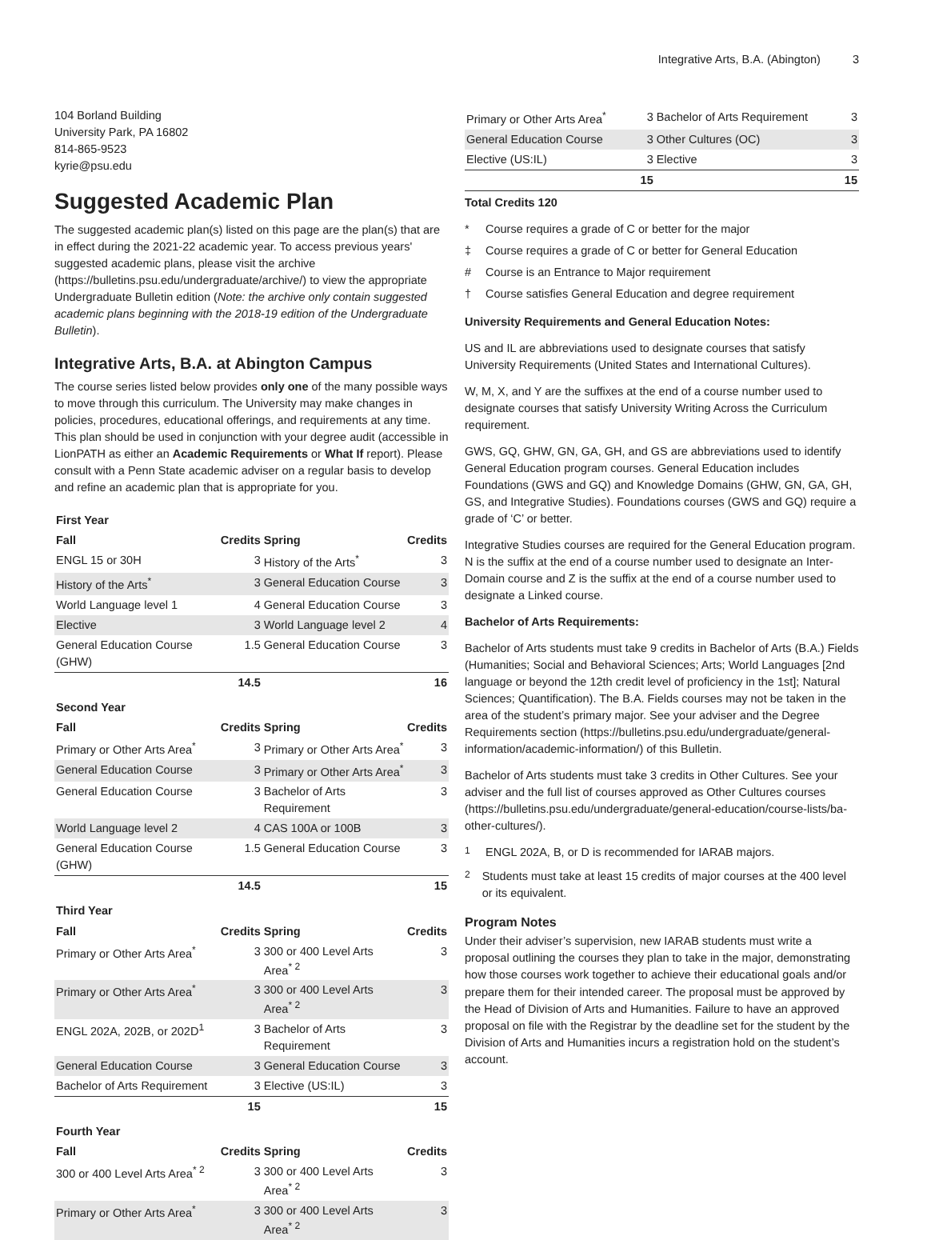Integrative Arts, B.A. (Abington) 3
104 Borland Building
University Park, PA 16802
814-865-9523
kyrie@psu.edu
Suggested Academic Plan
The suggested academic plan(s) listed on this page are the plan(s) that are in effect during the 2021-22 academic year. To access previous years' suggested academic plans, please visit the archive (https://bulletins.psu.edu/undergraduate/archive/) to view the appropriate Undergraduate Bulletin edition (Note: the archive only contain suggested academic plans beginning with the 2018-19 edition of the Undergraduate Bulletin).
Integrative Arts, B.A. at Abington Campus
The course series listed below provides only one of the many possible ways to move through this curriculum. The University may make changes in policies, procedures, educational offerings, and requirements at any time. This plan should be used in conjunction with your degree audit (accessible in LionPATH as either an Academic Requirements or What If report). Please consult with a Penn State academic adviser on a regular basis to develop and refine an academic plan that is appropriate for you.
| First Year | | | |
| Fall | Credits | Spring | Credits |
| ENGL 15 or 30H | 3 | History of the Arts<sup>*</sup> | 3 |
| History of the Arts<sup>*</sup> | 3 | General Education Course | 3 |
| World Language level 1 | 4 | General Education Course | 3 |
| Elective | 3 | World Language level 2 | 4 |
| General Education Course (GHW) | 1.5 | General Education Course | 3 |
| | 14.5 | | 16 |
| Second Year | | | |
| Fall | Credits | Spring | Credits |
| Primary or Other Arts Area<sup>*</sup> | 3 | Primary or Other Arts Area<sup>*</sup> | 3 |
| General Education Course | 3 | Primary or Other Arts Area<sup>*</sup> | 3 |
| General Education Course | 3 | Bachelor of Arts Requirement | 3 |
| World Language level 2 | 4 | CAS 100A or 100B | 3 |
| General Education Course (GHW) | 1.5 | General Education Course | 3 |
| | 14.5 | | 15 |
| Third Year | | | |
| Fall | Credits | Spring | Credits |
| Primary or Other Arts Area<sup>*</sup> | 3 | 300 or 400 Level Arts Area<sup>* 2</sup> | 3 |
| Primary or Other Arts Area<sup>*</sup> | 3 | 300 or 400 Level Arts Area<sup>* 2</sup> | 3 |
| ENGL 202A, 202B, or 202D<sup>1</sup> | 3 | Bachelor of Arts Requirement | 3 |
| General Education Course | 3 | General Education Course | 3 |
| Bachelor of Arts Requirement | 3 | Elective (US:IL) | 3 |
| | 15 | | 15 |
| Fourth Year | | | |
| Fall | Credits | Spring | Credits |
| 300 or 400 Level Arts Area<sup>* 2</sup> | 3 | 300 or 400 Level Arts Area<sup>* 2</sup> | 3 |
| Primary or Other Arts Area<sup>*</sup> | 3 | 300 or 400 Level Arts Area<sup>* 2</sup> | 3 |
| Primary or Other Arts Area<sup>*</sup> | 3 | Bachelor of Arts Requirement | 3 |
| General Education Course | 3 | Other Cultures (OC) | 3 |
| Elective (US:IL) | 3 | Elective | 3 |
| | 15 | | 15 |
Total Credits 120
* Course requires a grade of C or better for the major
‡ Course requires a grade of C or better for General Education
# Course is an Entrance to Major requirement
† Course satisfies General Education and degree requirement
University Requirements and General Education Notes:
US and IL are abbreviations used to designate courses that satisfy University Requirements (United States and International Cultures).
W, M, X, and Y are the suffixes at the end of a course number used to designate courses that satisfy University Writing Across the Curriculum requirement.
GWS, GQ, GHW, GN, GA, GH, and GS are abbreviations used to identify General Education program courses. General Education includes Foundations (GWS and GQ) and Knowledge Domains (GHW, GN, GA, GH, GS, and Integrative Studies). Foundations courses (GWS and GQ) require a grade of ‘C’ or better.
Integrative Studies courses are required for the General Education program. N is the suffix at the end of a course number used to designate an Inter-Domain course and Z is the suffix at the end of a course number used to designate a Linked course.
Bachelor of Arts Requirements:
Bachelor of Arts students must take 9 credits in Bachelor of Arts (B.A.) Fields (Humanities; Social and Behavioral Sciences; Arts; World Languages [2nd language or beyond the 12th credit level of proficiency in the 1st]; Natural Sciences; Quantification). The B.A. Fields courses may not be taken in the area of the student’s primary major. See your adviser and the Degree Requirements section (https://bulletins.psu.edu/undergraduate/general-information/academic-information/) of this Bulletin.
Bachelor of Arts students must take 3 credits in Other Cultures. See your adviser and the full list of courses approved as Other Cultures courses (https://bulletins.psu.edu/undergraduate/general-education/course-lists/ba-other-cultures/).
<sup>1</sup> ENGL 202A, B, or D is recommended for IARAB majors.
<sup>2</sup> Students must take at least 15 credits of major courses at the 400 level or its equivalent.
Program Notes
Under their adviser’s supervision, new IARAB students must write a proposal outlining the courses they plan to take in the major, demonstrating how those courses work together to achieve their educational goals and/or prepare them for their intended career. The proposal must be approved by the Head of Division of Arts and Humanities. Failure to have an approved proposal on file with the Registrar by the deadline set for the student by the Division of Arts and Humanities incurs a registration hold on the student’s account.